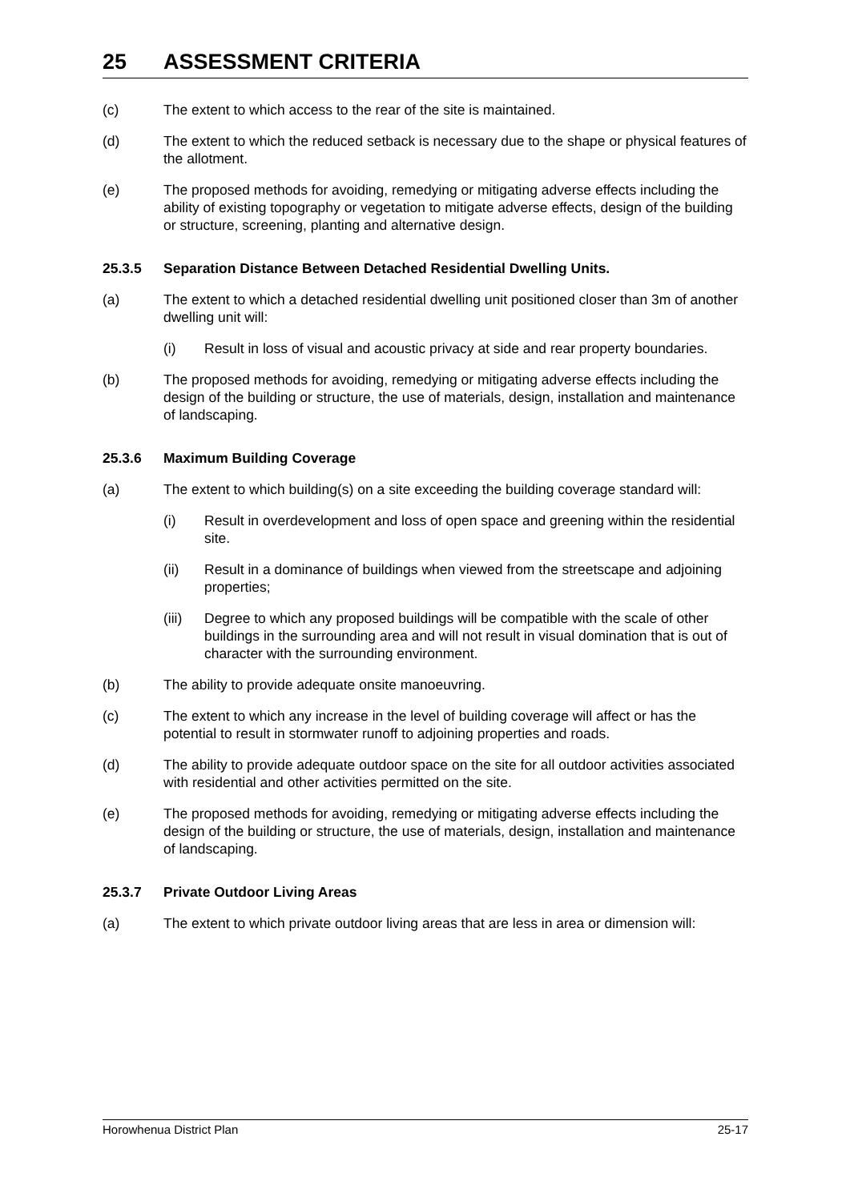25 ASSESSMENT CRITERIA
(c) The extent to which access to the rear of the site is maintained.
(d) The extent to which the reduced setback is necessary due to the shape or physical features of the allotment.
(e) The proposed methods for avoiding, remedying or mitigating adverse effects including the ability of existing topography or vegetation to mitigate adverse effects, design of the building or structure, screening, planting and alternative design.
25.3.5 Separation Distance Between Detached Residential Dwelling Units.
(a) The extent to which a detached residential dwelling unit positioned closer than 3m of another dwelling unit will:
(i) Result in loss of visual and acoustic privacy at side and rear property boundaries.
(b) The proposed methods for avoiding, remedying or mitigating adverse effects including the design of the building or structure, the use of materials, design, installation and maintenance of landscaping.
25.3.6 Maximum Building Coverage
(a) The extent to which building(s) on a site exceeding the building coverage standard will:
(i) Result in overdevelopment and loss of open space and greening within the residential site.
(ii) Result in a dominance of buildings when viewed from the streetscape and adjoining properties;
(iii) Degree to which any proposed buildings will be compatible with the scale of other buildings in the surrounding area and will not result in visual domination that is out of character with the surrounding environment.
(b) The ability to provide adequate onsite manoeuvring.
(c) The extent to which any increase in the level of building coverage will affect or has the potential to result in stormwater runoff to adjoining properties and roads.
(d) The ability to provide adequate outdoor space on the site for all outdoor activities associated with residential and other activities permitted on the site.
(e) The proposed methods for avoiding, remedying or mitigating adverse effects including the design of the building or structure, the use of materials, design, installation and maintenance of landscaping.
25.3.7 Private Outdoor Living Areas
(a) The extent to which private outdoor living areas that are less in area or dimension will:
Horowhenua District Plan 25-17